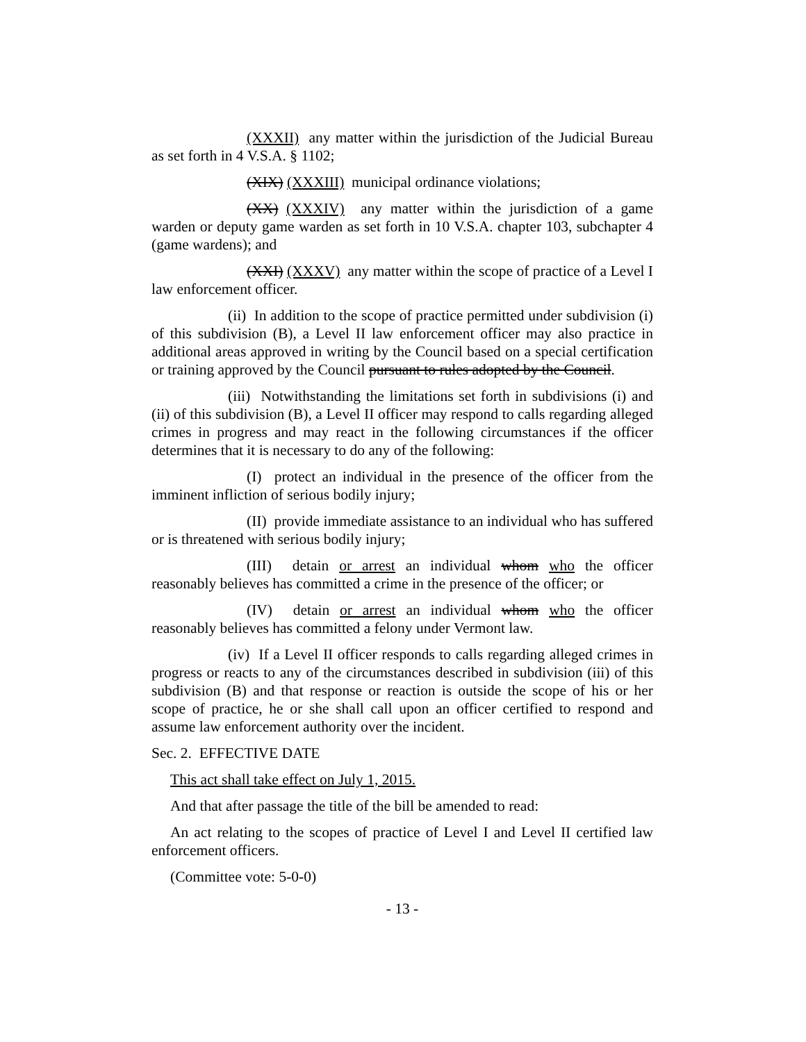(XXXII) any matter within the jurisdiction of the Judicial Bureau as set forth in 4 V.S.A. § 1102;
(XIX) (XXXIII) municipal ordinance violations;
(XX) (XXXIV) any matter within the jurisdiction of a game warden or deputy game warden as set forth in 10 V.S.A. chapter 103, subchapter 4 (game wardens); and
(XXI) (XXXV) any matter within the scope of practice of a Level I law enforcement officer.
(ii) In addition to the scope of practice permitted under subdivision (i) of this subdivision (B), a Level II law enforcement officer may also practice in additional areas approved in writing by the Council based on a special certification or training approved by the Council pursuant to rules adopted by the Council.
(iii) Notwithstanding the limitations set forth in subdivisions (i) and (ii) of this subdivision (B), a Level II officer may respond to calls regarding alleged crimes in progress and may react in the following circumstances if the officer determines that it is necessary to do any of the following:
(I) protect an individual in the presence of the officer from the imminent infliction of serious bodily injury;
(II) provide immediate assistance to an individual who has suffered or is threatened with serious bodily injury;
(III) detain or arrest an individual whom who the officer reasonably believes has committed a crime in the presence of the officer; or
(IV) detain or arrest an individual whom who the officer reasonably believes has committed a felony under Vermont law.
(iv) If a Level II officer responds to calls regarding alleged crimes in progress or reacts to any of the circumstances described in subdivision (iii) of this subdivision (B) and that response or reaction is outside the scope of his or her scope of practice, he or she shall call upon an officer certified to respond and assume law enforcement authority over the incident.
Sec. 2. EFFECTIVE DATE
This act shall take effect on July 1, 2015.
And that after passage the title of the bill be amended to read:
An act relating to the scopes of practice of Level I and Level II certified law enforcement officers.
(Committee vote: 5-0-0)
- 13 -